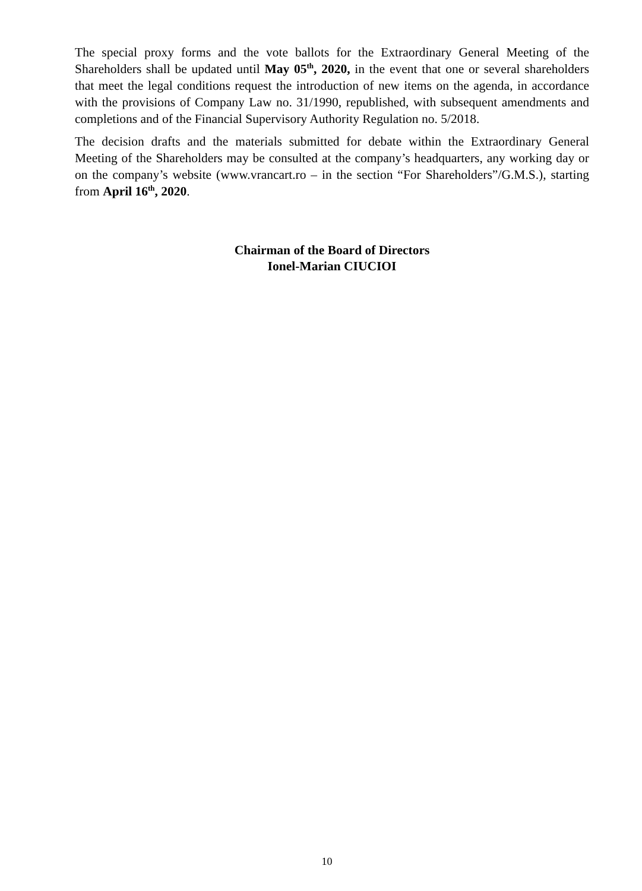The special proxy forms and the vote ballots for the Extraordinary General Meeting of the Shareholders shall be updated until May 05<sup>th</sup>, 2020, in the event that one or several shareholders that meet the legal conditions request the introduction of new items on the agenda, in accordance with the provisions of Company Law no. 31/1990, republished, with subsequent amendments and completions and of the Financial Supervisory Authority Regulation no. 5/2018.
The decision drafts and the materials submitted for debate within the Extraordinary General Meeting of the Shareholders may be consulted at the company’s headquarters, any working day or on the company’s website (www.vrancart.ro – in the section “For Shareholders”/G.M.S.), starting from April 16<sup>th</sup>, 2020.
Chairman of the Board of Directors
Ionel-Marian CIUCIOI
10